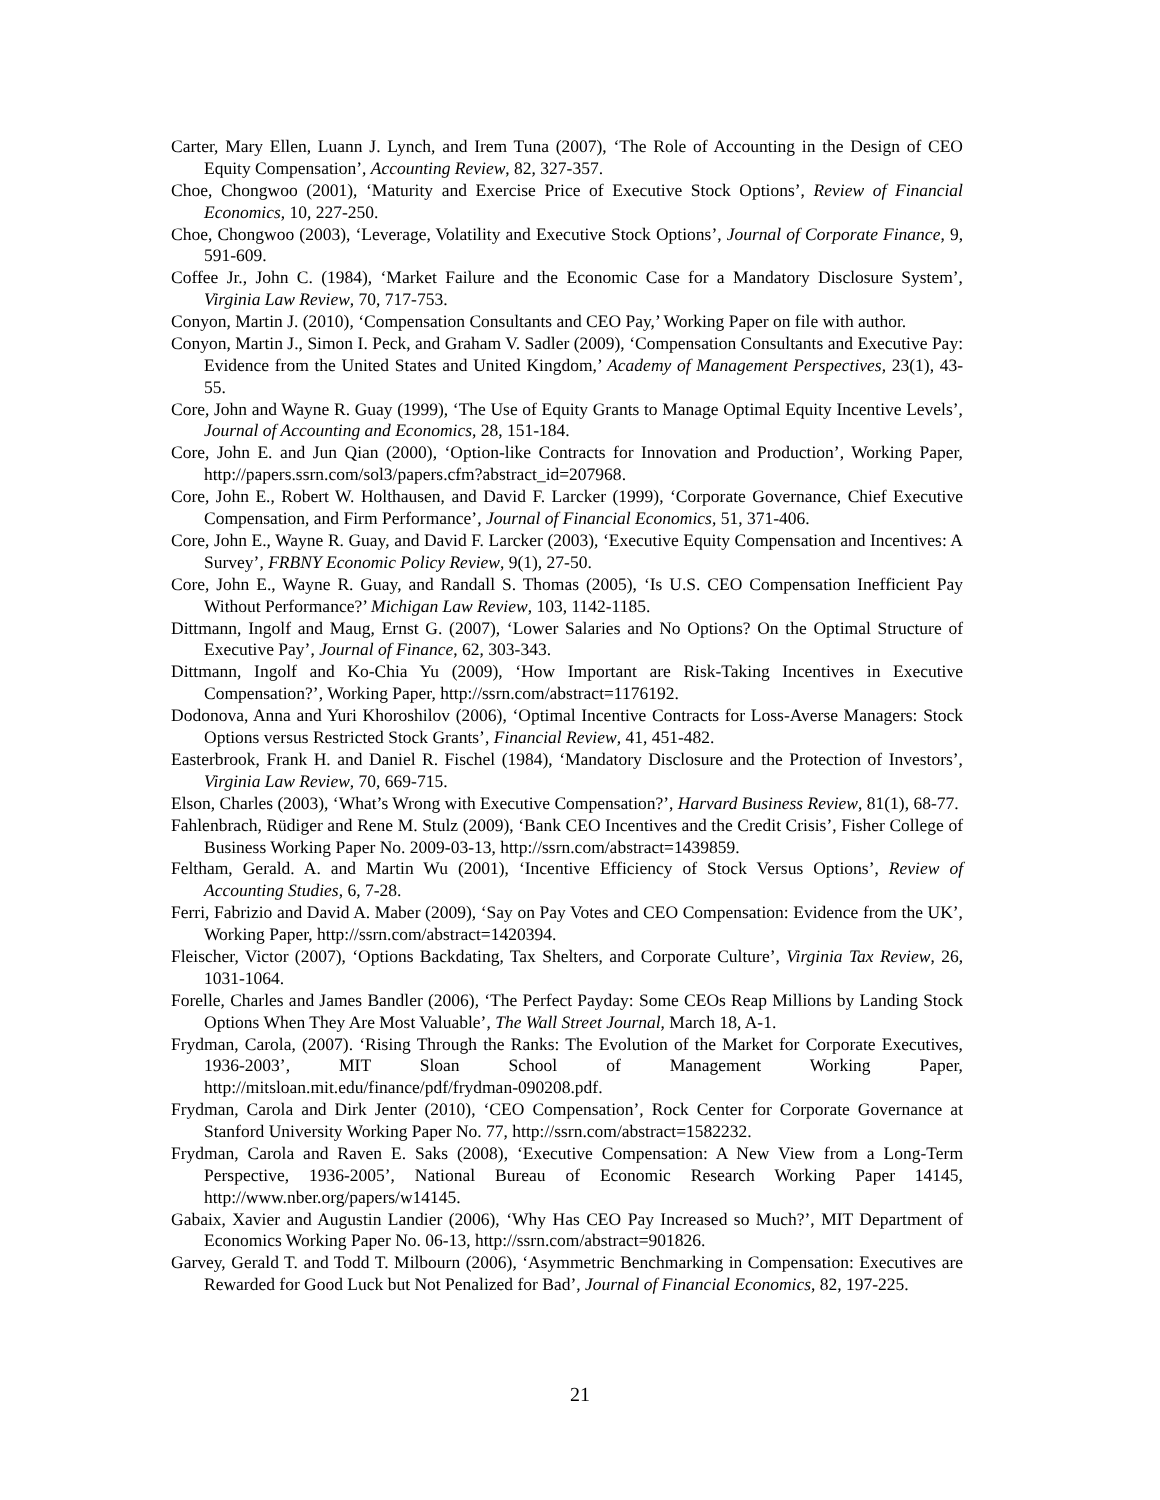Carter, Mary Ellen, Luann J. Lynch, and Irem Tuna (2007), ‘The Role of Accounting in the Design of CEO Equity Compensation’, Accounting Review, 82, 327-357.
Choe, Chongwoo (2001), ‘Maturity and Exercise Price of Executive Stock Options’, Review of Financial Economics, 10, 227-250.
Choe, Chongwoo (2003), ‘Leverage, Volatility and Executive Stock Options’, Journal of Corporate Finance, 9, 591-609.
Coffee Jr., John C. (1984), ‘Market Failure and the Economic Case for a Mandatory Disclosure System’, Virginia Law Review, 70, 717-753.
Conyon, Martin J. (2010), ‘Compensation Consultants and CEO Pay,’ Working Paper on file with author.
Conyon, Martin J., Simon I. Peck, and Graham V. Sadler (2009), ‘Compensation Consultants and Executive Pay: Evidence from the United States and United Kingdom,’ Academy of Management Perspectives, 23(1), 43-55.
Core, John and Wayne R. Guay (1999), ‘The Use of Equity Grants to Manage Optimal Equity Incentive Levels’, Journal of Accounting and Economics, 28, 151-184.
Core, John E. and Jun Qian (2000), ‘Option-like Contracts for Innovation and Production’, Working Paper, http://papers.ssrn.com/sol3/papers.cfm?abstract_id=207968.
Core, John E., Robert W. Holthausen, and David F. Larcker (1999), ‘Corporate Governance, Chief Executive Compensation, and Firm Performance’, Journal of Financial Economics, 51, 371-406.
Core, John E., Wayne R. Guay, and David F. Larcker (2003), ‘Executive Equity Compensation and Incentives: A Survey’, FRBNY Economic Policy Review, 9(1), 27-50.
Core, John E., Wayne R. Guay, and Randall S. Thomas (2005), ‘Is U.S. CEO Compensation Inefficient Pay Without Performance?’ Michigan Law Review, 103, 1142-1185.
Dittmann, Ingolf and Maug, Ernst G. (2007), ‘Lower Salaries and No Options? On the Optimal Structure of Executive Pay’, Journal of Finance, 62, 303-343.
Dittmann, Ingolf and Ko-Chia Yu (2009), ‘How Important are Risk-Taking Incentives in Executive Compensation?’, Working Paper, http://ssrn.com/abstract=1176192.
Dodonova, Anna and Yuri Khoroshilov (2006), ‘Optimal Incentive Contracts for Loss-Averse Managers: Stock Options versus Restricted Stock Grants’, Financial Review, 41, 451-482.
Easterbrook, Frank H. and Daniel R. Fischel (1984), ‘Mandatory Disclosure and the Protection of Investors’, Virginia Law Review, 70, 669-715.
Elson, Charles (2003), ‘What’s Wrong with Executive Compensation?’, Harvard Business Review, 81(1), 68-77.
Fahlenbrach, Rüdiger and Rene M. Stulz (2009), ‘Bank CEO Incentives and the Credit Crisis’, Fisher College of Business Working Paper No. 2009-03-13, http://ssrn.com/abstract=1439859.
Feltham, Gerald. A. and Martin Wu (2001), ‘Incentive Efficiency of Stock Versus Options’, Review of Accounting Studies, 6, 7-28.
Ferri, Fabrizio and David A. Maber (2009), ‘Say on Pay Votes and CEO Compensation: Evidence from the UK’, Working Paper, http://ssrn.com/abstract=1420394.
Fleischer, Victor (2007), ‘Options Backdating, Tax Shelters, and Corporate Culture’, Virginia Tax Review, 26, 1031-1064.
Forelle, Charles and James Bandler (2006), ‘The Perfect Payday: Some CEOs Reap Millions by Landing Stock Options When They Are Most Valuable’, The Wall Street Journal, March 18, A-1.
Frydman, Carola, (2007). ‘Rising Through the Ranks: The Evolution of the Market for Corporate Executives, 1936-2003’, MIT Sloan School of Management Working Paper, http://mitsloan.mit.edu/finance/pdf/frydman-090208.pdf.
Frydman, Carola and Dirk Jenter (2010), ‘CEO Compensation’, Rock Center for Corporate Governance at Stanford University Working Paper No. 77, http://ssrn.com/abstract=1582232.
Frydman, Carola and Raven E. Saks (2008), ‘Executive Compensation: A New View from a Long-Term Perspective, 1936-2005’, National Bureau of Economic Research Working Paper 14145, http://www.nber.org/papers/w14145.
Gabaix, Xavier and Augustin Landier (2006), ‘Why Has CEO Pay Increased so Much?’, MIT Department of Economics Working Paper No. 06-13, http://ssrn.com/abstract=901826.
Garvey, Gerald T. and Todd T. Milbourn (2006), ‘Asymmetric Benchmarking in Compensation: Executives are Rewarded for Good Luck but Not Penalized for Bad’, Journal of Financial Economics, 82, 197-225.
21